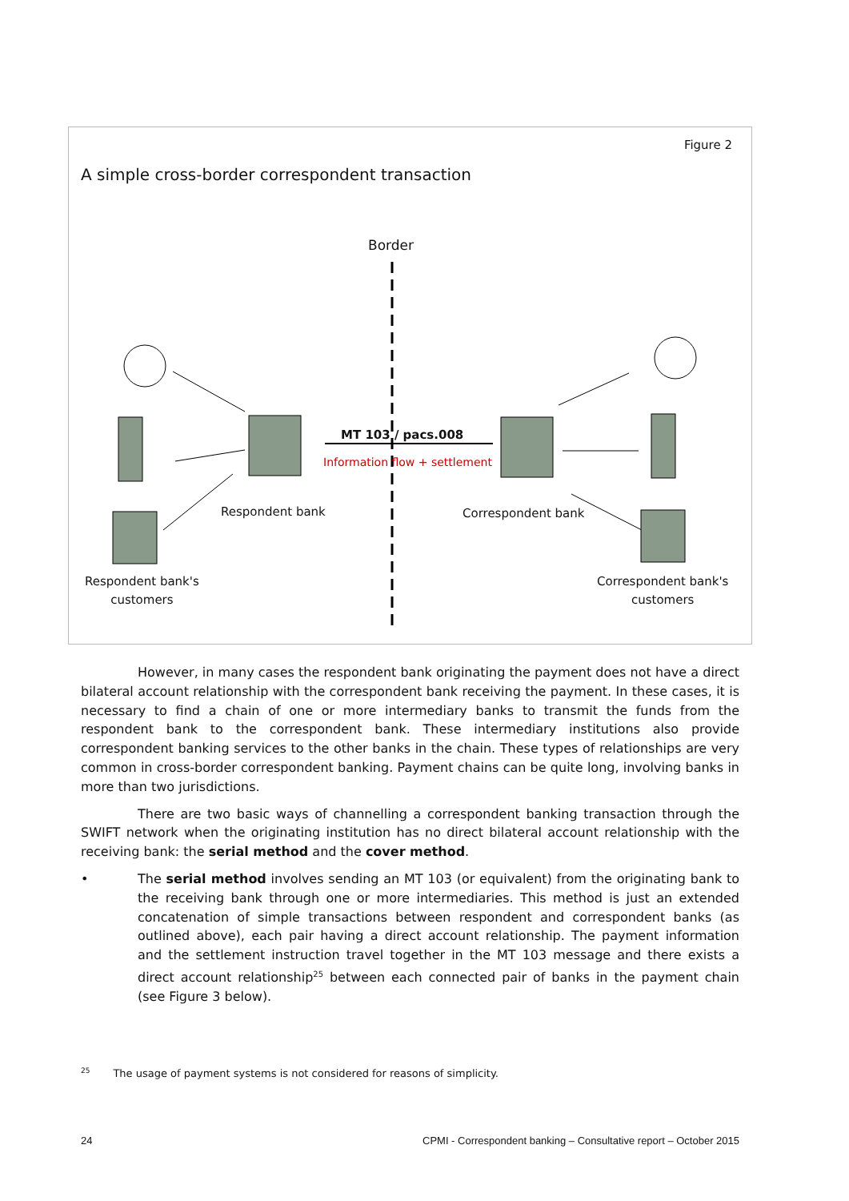Figure 2
A simple cross-border correspondent transaction
MT 103 / pacs.008
Information flow + settlement
Border
Respondent bank Correspondent bank
Respondent bank's
customers
Correspondent bank's
customers
However, in many cases the respondent bank originating the payment does not have a direct bilateral account relationship with the correspondent bank receiving the payment. In these cases, it is necessary to find a chain of one or more intermediary banks to transmit the funds from the respondent bank to the correspondent bank. These intermediary institutions also provide correspondent banking services to the other banks in the chain. These types of relationships are very common in cross-border correspondent banking. Payment chains can be quite long, involving banks in more than two jurisdictions.
There are two basic ways of channelling a correspondent banking transaction through the SWIFT network when the originating institution has no direct bilateral account relationship with the receiving bank: the serial method and the cover method.
• The serial method involves sending an MT 103 (or equivalent) from the originating bank to the receiving bank through one or more intermediaries. This method is just an extended concatenation of simple transactions between respondent and correspondent banks (as outlined above), each pair having a direct account relationship. The payment information and the settlement instruction travel together in the MT 103 message and there exists a direct account relationship<sup>25</sup> between each connected pair of banks in the payment chain (see Figure 3 below).
<sup>25</sup> The usage of payment systems is not considered for reasons of simplicity.
24 CPMI - Correspondent banking – Consultative report – October 2015